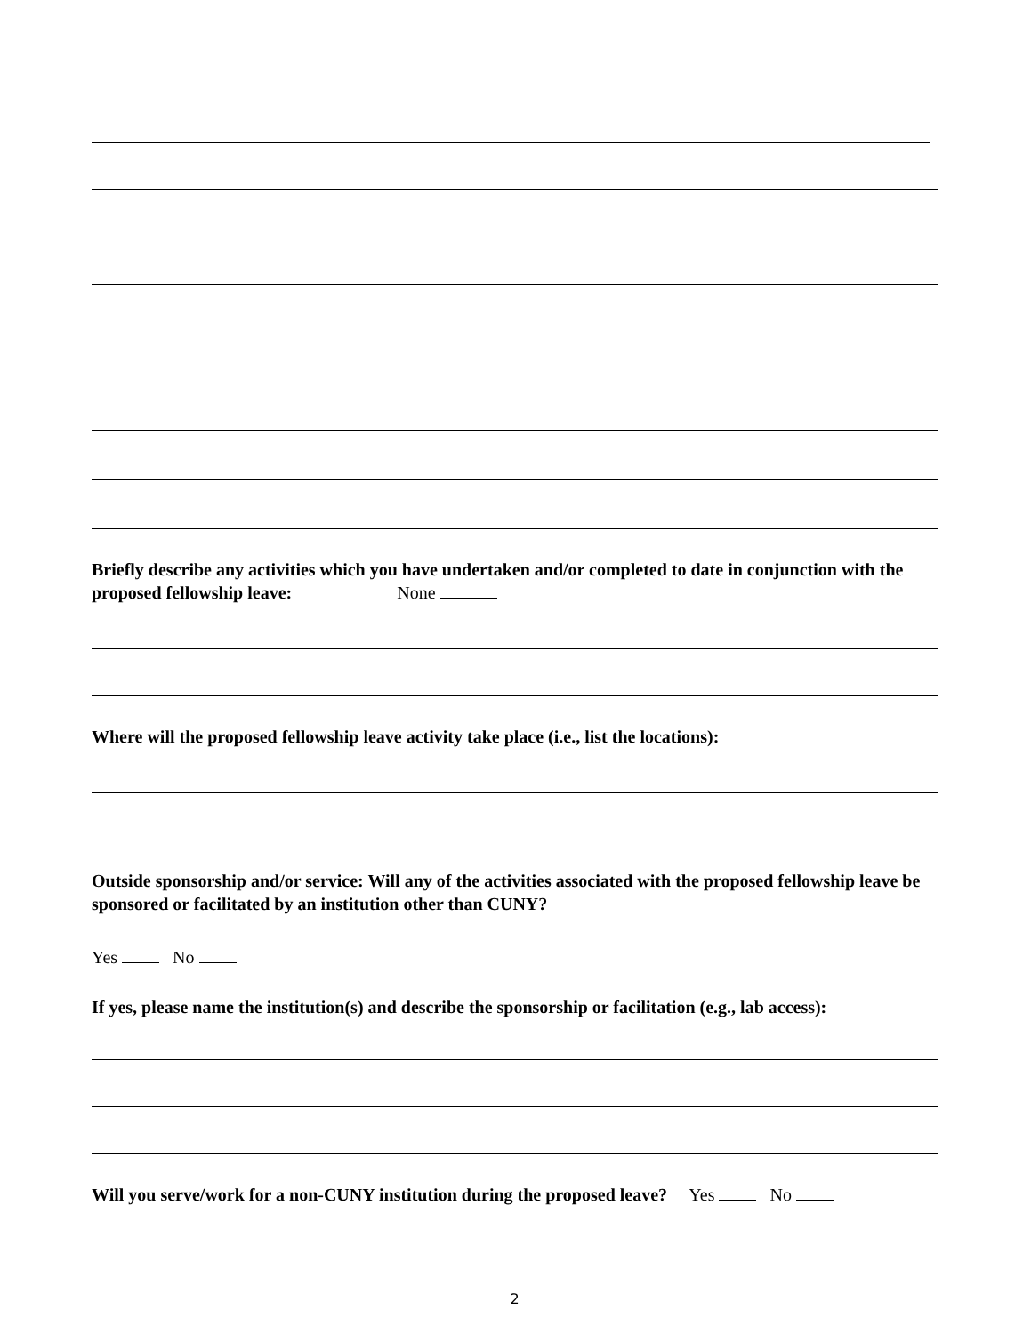Briefly describe any activities which you have undertaken and/or completed to date in conjunction with the proposed fellowship leave: None
Where will the proposed fellowship leave activity take place (i.e., list the locations):
Outside sponsorship and/or service: Will any of the activities associated with the proposed fellowship leave be sponsored or facilitated by an institution other than CUNY?
Yes No
If yes, please name the institution(s) and describe the sponsorship or facilitation (e.g., lab access):
Will you serve/work for a non-CUNY institution during the proposed leave? Yes No
2